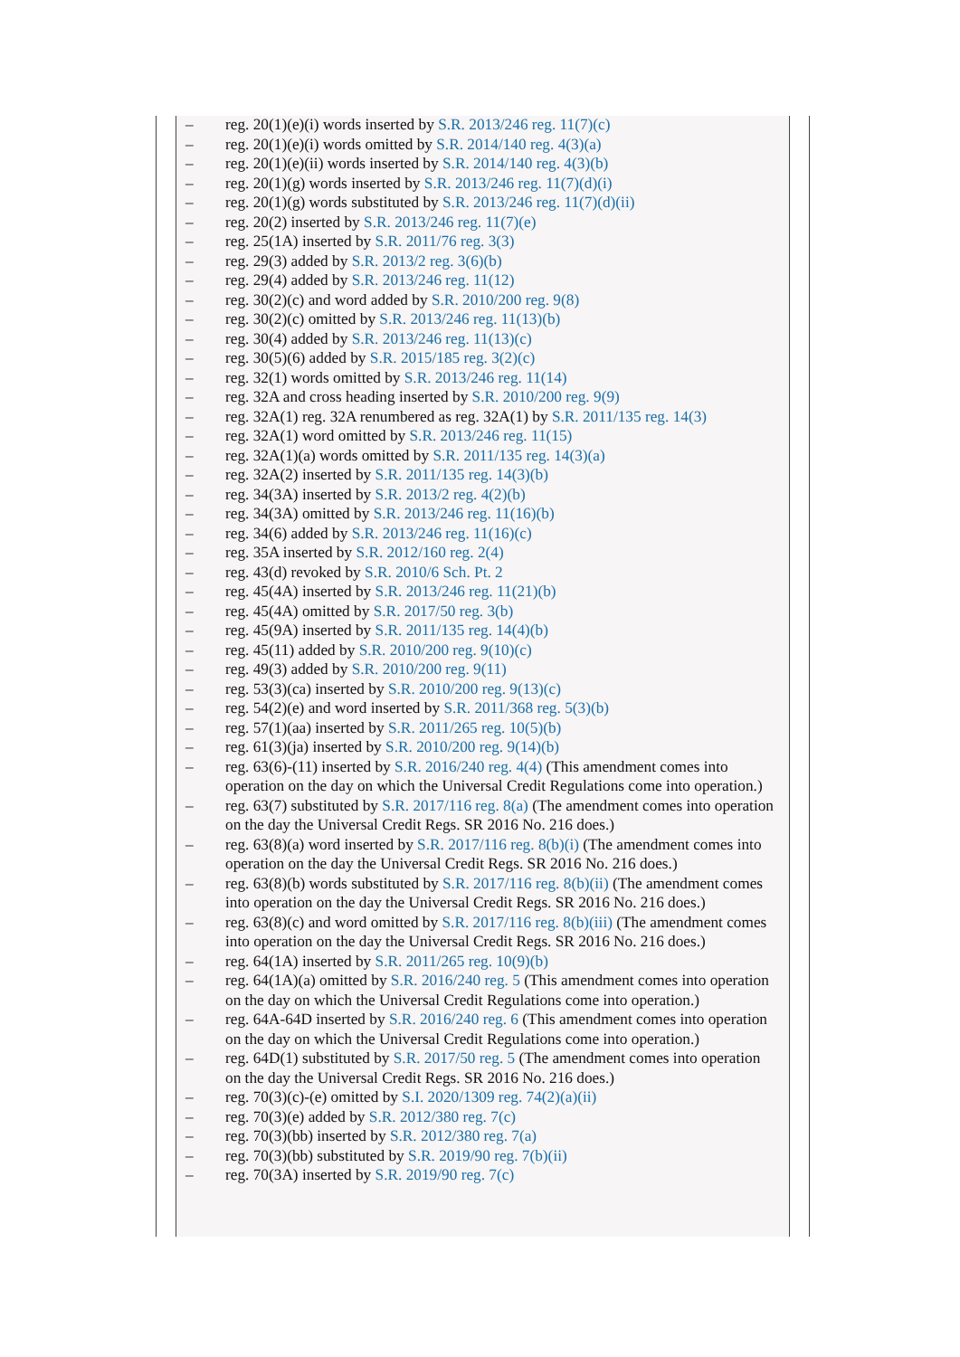– reg. 20(1)(e)(i) words inserted by S.R. 2013/246 reg. 11(7)(c)
– reg. 20(1)(e)(i) words omitted by S.R. 2014/140 reg. 4(3)(a)
– reg. 20(1)(e)(ii) words inserted by S.R. 2014/140 reg. 4(3)(b)
– reg. 20(1)(g) words inserted by S.R. 2013/246 reg. 11(7)(d)(i)
– reg. 20(1)(g) words substituted by S.R. 2013/246 reg. 11(7)(d)(ii)
– reg. 20(2) inserted by S.R. 2013/246 reg. 11(7)(e)
– reg. 25(1A) inserted by S.R. 2011/76 reg. 3(3)
– reg. 29(3) added by S.R. 2013/2 reg. 3(6)(b)
– reg. 29(4) added by S.R. 2013/246 reg. 11(12)
– reg. 30(2)(c) and word added by S.R. 2010/200 reg. 9(8)
– reg. 30(2)(c) omitted by S.R. 2013/246 reg. 11(13)(b)
– reg. 30(4) added by S.R. 2013/246 reg. 11(13)(c)
– reg. 30(5)(6) added by S.R. 2015/185 reg. 3(2)(c)
– reg. 32(1) words omitted by S.R. 2013/246 reg. 11(14)
– reg. 32A and cross heading inserted by S.R. 2010/200 reg. 9(9)
– reg. 32A(1) reg. 32A renumbered as reg. 32A(1) by S.R. 2011/135 reg. 14(3)
– reg. 32A(1) word omitted by S.R. 2013/246 reg. 11(15)
– reg. 32A(1)(a) words omitted by S.R. 2011/135 reg. 14(3)(a)
– reg. 32A(2) inserted by S.R. 2011/135 reg. 14(3)(b)
– reg. 34(3A) inserted by S.R. 2013/2 reg. 4(2)(b)
– reg. 34(3A) omitted by S.R. 2013/246 reg. 11(16)(b)
– reg. 34(6) added by S.R. 2013/246 reg. 11(16)(c)
– reg. 35A inserted by S.R. 2012/160 reg. 2(4)
– reg. 43(d) revoked by S.R. 2010/6 Sch. Pt. 2
– reg. 45(4A) inserted by S.R. 2013/246 reg. 11(21)(b)
– reg. 45(4A) omitted by S.R. 2017/50 reg. 3(b)
– reg. 45(9A) inserted by S.R. 2011/135 reg. 14(4)(b)
– reg. 45(11) added by S.R. 2010/200 reg. 9(10)(c)
– reg. 49(3) added by S.R. 2010/200 reg. 9(11)
– reg. 53(3)(ca) inserted by S.R. 2010/200 reg. 9(13)(c)
– reg. 54(2)(e) and word inserted by S.R. 2011/368 reg. 5(3)(b)
– reg. 57(1)(aa) inserted by S.R. 2011/265 reg. 10(5)(b)
– reg. 61(3)(ja) inserted by S.R. 2010/200 reg. 9(14)(b)
– reg. 63(6)-(11) inserted by S.R. 2016/240 reg. 4(4) (This amendment comes into operation on the day on which the Universal Credit Regulations come into operation.)
– reg. 63(7) substituted by S.R. 2017/116 reg. 8(a) (The amendment comes into operation on the day the Universal Credit Regs. SR 2016 No. 216 does.)
– reg. 63(8)(a) word inserted by S.R. 2017/116 reg. 8(b)(i) (The amendment comes into operation on the day the Universal Credit Regs. SR 2016 No. 216 does.)
– reg. 63(8)(b) words substituted by S.R. 2017/116 reg. 8(b)(ii) (The amendment comes into operation on the day the Universal Credit Regs. SR 2016 No. 216 does.)
– reg. 63(8)(c) and word omitted by S.R. 2017/116 reg. 8(b)(iii) (The amendment comes into operation on the day the Universal Credit Regs. SR 2016 No. 216 does.)
– reg. 64(1A) inserted by S.R. 2011/265 reg. 10(9)(b)
– reg. 64(1A)(a) omitted by S.R. 2016/240 reg. 5 (This amendment comes into operation on the day on which the Universal Credit Regulations come into operation.)
– reg. 64A-64D inserted by S.R. 2016/240 reg. 6 (This amendment comes into operation on the day on which the Universal Credit Regulations come into operation.)
– reg. 64D(1) substituted by S.R. 2017/50 reg. 5 (The amendment comes into operation on the day the Universal Credit Regs. SR 2016 No. 216 does.)
– reg. 70(3)(c)-(e) omitted by S.I. 2020/1309 reg. 74(2)(a)(ii)
– reg. 70(3)(e) added by S.R. 2012/380 reg. 7(c)
– reg. 70(3)(bb) inserted by S.R. 2012/380 reg. 7(a)
– reg. 70(3)(bb) substituted by S.R. 2019/90 reg. 7(b)(ii)
– reg. 70(3A) inserted by S.R. 2019/90 reg. 7(c)